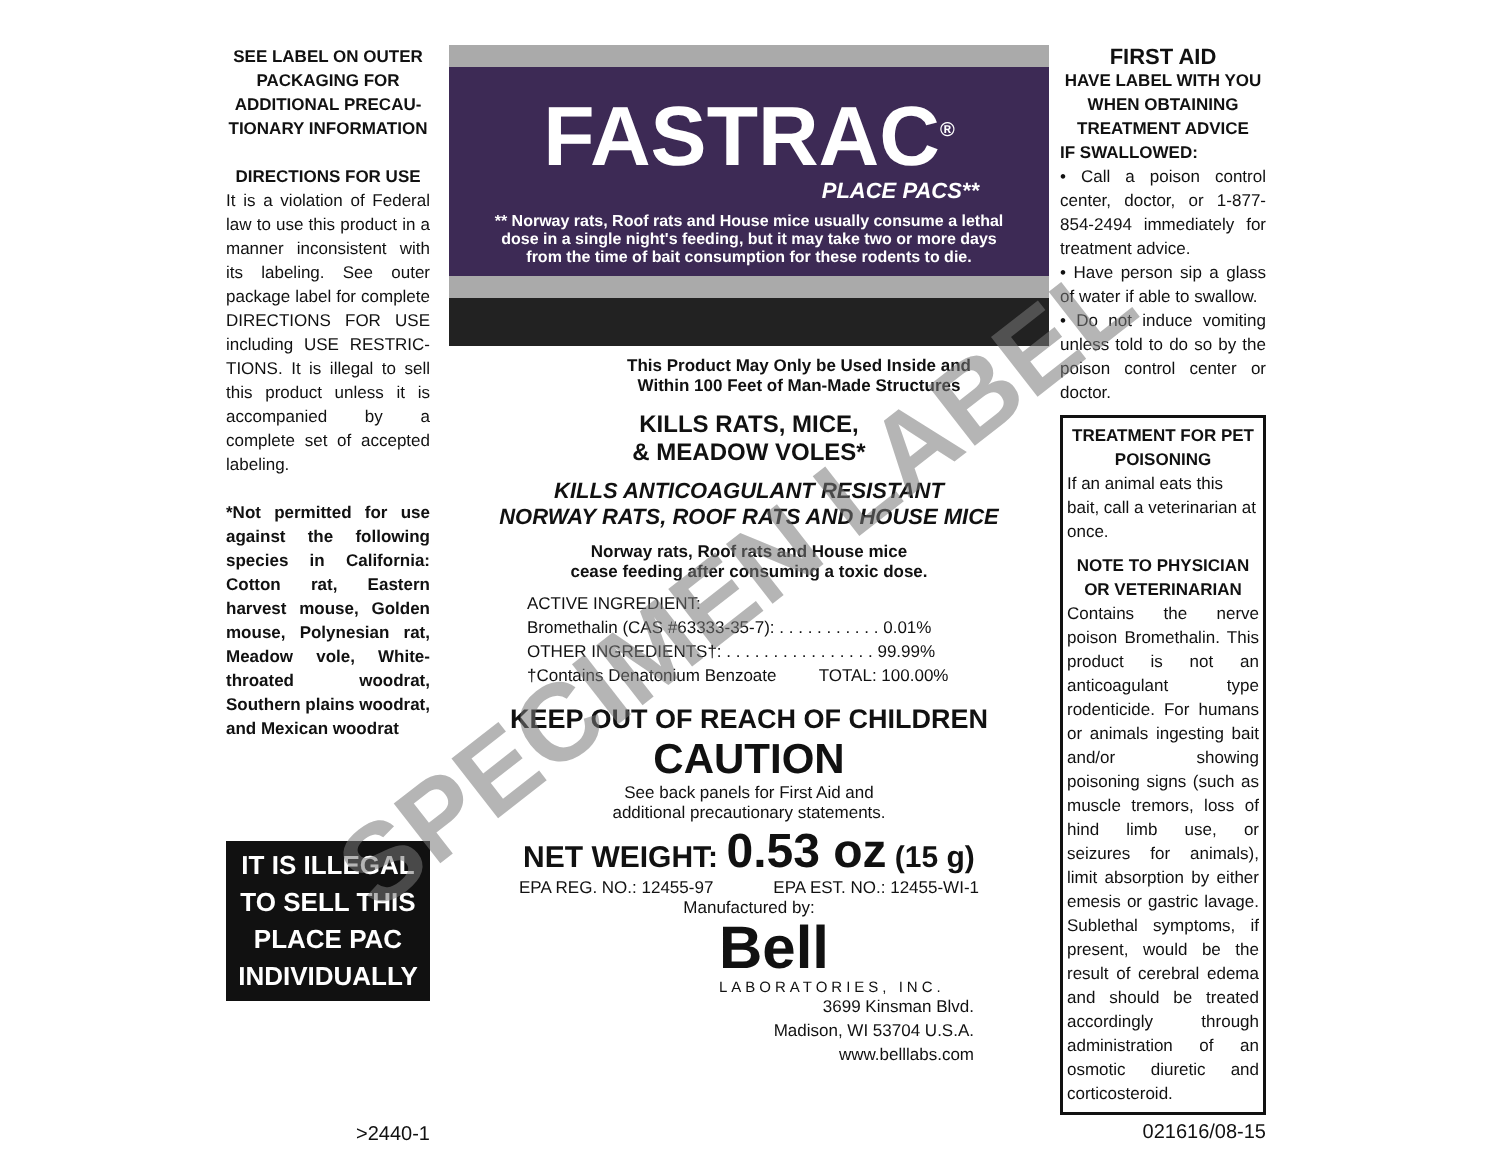SEE LABEL ON OUTER PACKAGING FOR ADDITIONAL PRECAU-TIONARY INFORMATION
DIRECTIONS FOR USE
It is a violation of Federal law to use this product in a manner inconsistent with its labeling. See outer package label for complete DIRECTIONS FOR USE including USE RESTRIC-TIONS. It is illegal to sell this product unless it is accompanied by a complete set of accepted labeling.
*Not permitted for use against the following species in California: Cotton rat, Eastern harvest mouse, Golden mouse, Polynesian rat, Meadow vole, White-throated woodrat, Southern plains woodrat, and Mexican woodrat
IT IS ILLEGAL
TO SELL THIS
PLACE PAC
INDIVIDUALLY
>2440-1
FASTRAC<sup>®</sup>
PLACE PACS**
** Norway rats, Roof rats and House mice usually consume a lethal
dose in a single night's feeding, but it may take two or more days
from the time of bait consumption for these rodents to die.
This Product May Only be Used Inside and
Within 100 Feet of Man-Made Structures
KILLS RATS, MICE,
& MEADOW VOLES*
KILLS ANTICOAGULANT RESISTANT
NORWAY RATS, ROOF RATS AND HOUSE MICE
Norway rats, Roof rats and House mice
cease feeding after consuming a toxic dose.
ACTIVE INGREDIENT:
Bromethalin (CAS #63333-35-7): . . . . . . . . . . . 0.01%
OTHER INGREDIENTS†: . . . . . . . . . . . . . . . . 99.99%
†Contains Denatonium Benzoate TOTAL: 100.00%
KEEP OUT OF REACH OF CHILDREN
CAUTION
See back panels for First Aid and
additional precautionary statements.
NET WEIGHT: 0.53 oz (15 g)
EPA REG. NO.: 12455-97 EPA EST. NO.: 12455-WI-1
Manufactured by:
Bell
LABORATORIES, INC.
3699 Kinsman Blvd.
Madison, WI 53704 U.S.A.
www.belllabs.com
FIRST AID
HAVE LABEL WITH YOU WHEN OBTAINING TREATMENT ADVICE
IF SWALLOWED:
• Call a poison control center, doctor, or 1-877-854-2494 immediately for treatment advice.
• Have person sip a glass of water if able to swallow.
• Do not induce vomiting unless told to do so by the poison control center or doctor.
TREATMENT FOR PET POISONING
If an animal eats this bait, call a veterinarian at once.
NOTE TO PHYSICIAN OR VETERINARIAN
Contains the nerve poison Bromethalin. This product is not an anticoagulant type rodenticide. For humans or animals ingesting bait and/or showing poisoning signs (such as muscle tremors, loss of hind limb use, or seizures for animals), limit absorption by either emesis or gastric lavage. Sublethal symptoms, if present, would be the result of cerebral edema and should be treated accordingly through administration of an osmotic diuretic and corticosteroid.
021616/08-15
SPECIMEN LABEL